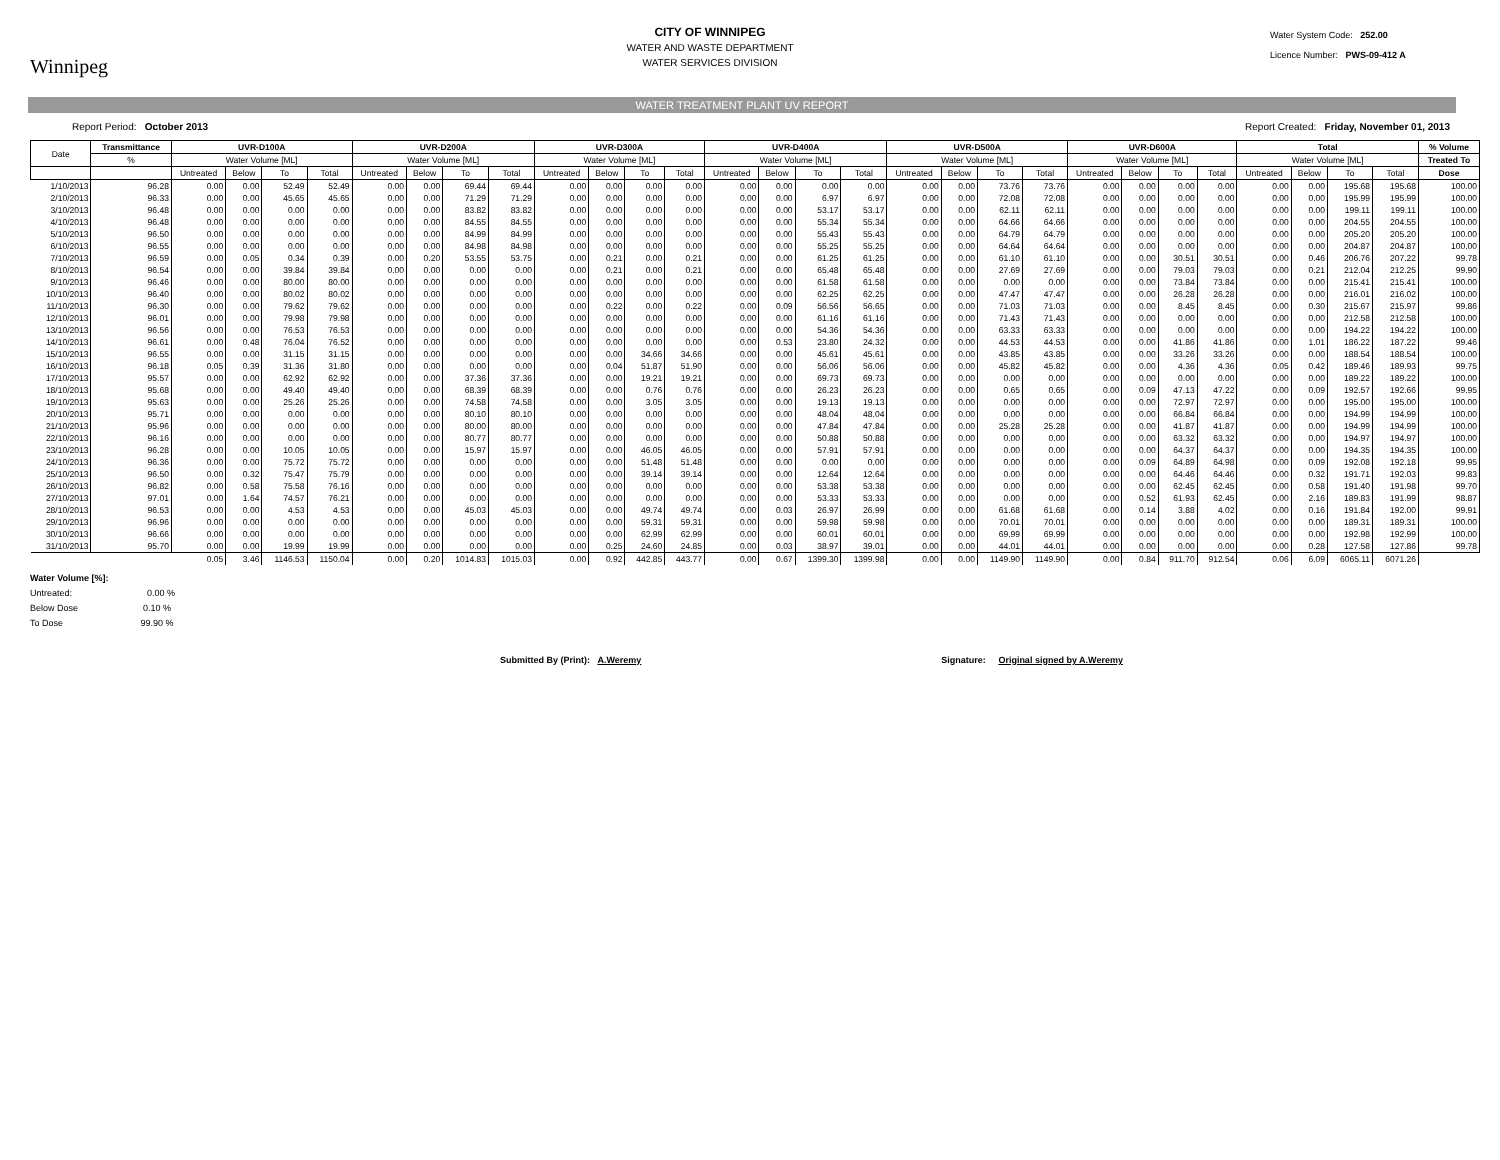Winnipeg
CITY OF WINNIPEG
WATER AND WASTE DEPARTMENT
WATER SERVICES DIVISION
Water System Code: 252.00
Licence Number: PWS-09-412 A
WATER TREATMENT PLANT UV REPORT
Report Period: October 2013 Report Created: Friday, November 01, 2013
| Date | Transmittance | UVR-D100A | | | | UVR-D200A | | | | UVR-D300A | | | | UVR-D400A | | | | UVR-D500A | | | | UVR-D600A | | | | Total | | | | % Volume |
| --- | --- | --- | --- | --- | --- | --- | --- | --- | --- | --- | --- | --- | --- | --- | --- | --- | --- | --- | --- | --- | --- | --- | --- | --- | --- | --- | --- | --- | --- | --- |
| | % | Water Volume [ML] | | | | Water Volume [ML] | | | | Water Volume [ML] | | | | Water Volume [ML] | | | | Water Volume [ML] | | | | Water Volume [ML] | | | | Water Volume [ML] | | | | Treated To |
| | | Untreated | Below | To | Total | Untreated | Below | To | Total | Untreated | Below | To | Total | Untreated | Below | To | Total | Untreated | Below | To | Total | Untreated | Below | To | Total | Untreated | Below | To | Total | Dose |
| 1/10/2013 | 96.28 | 0.00 | 0.00 | 52.49 | 52.49 | 0.00 | 0.00 | 69.44 | 69.44 | 0.00 | 0.00 | 0.00 | 0.00 | 0.00 | 0.00 | 0.00 | 0.00 | 0.00 | 0.00 | 73.76 | 73.76 | 0.00 | 0.00 | 0.00 | 0.00 | 0.00 | 0.00 | 195.68 | 195.68 | 100.00 |
| 2/10/2013 | 96.33 | 0.00 | 0.00 | 45.65 | 45.65 | 0.00 | 0.00 | 71.29 | 71.29 | 0.00 | 0.00 | 0.00 | 0.00 | 0.00 | 0.00 | 6.97 | 6.97 | 0.00 | 0.00 | 72.08 | 72.08 | 0.00 | 0.00 | 0.00 | 0.00 | 0.00 | 0.00 | 195.99 | 195.99 | 100.00 |
| 3/10/2013 | 96.48 | 0.00 | 0.00 | 0.00 | 0.00 | 0.00 | 0.00 | 83.82 | 83.82 | 0.00 | 0.00 | 0.00 | 0.00 | 0.00 | 0.00 | 53.17 | 53.17 | 0.00 | 0.00 | 62.11 | 62.11 | 0.00 | 0.00 | 0.00 | 0.00 | 0.00 | 0.00 | 199.11 | 199.11 | 100.00 |
| 4/10/2013 | 96.48 | 0.00 | 0.00 | 0.00 | 0.00 | 0.00 | 0.00 | 84.55 | 84.55 | 0.00 | 0.00 | 0.00 | 0.00 | 0.00 | 0.00 | 55.34 | 55.34 | 0.00 | 0.00 | 64.66 | 64.66 | 0.00 | 0.00 | 0.00 | 0.00 | 0.00 | 0.00 | 204.55 | 204.55 | 100.00 |
| 5/10/2013 | 96.50 | 0.00 | 0.00 | 0.00 | 0.00 | 0.00 | 0.00 | 84.99 | 84.99 | 0.00 | 0.00 | 0.00 | 0.00 | 0.00 | 0.00 | 55.43 | 55.43 | 0.00 | 0.00 | 64.79 | 64.79 | 0.00 | 0.00 | 0.00 | 0.00 | 0.00 | 0.00 | 205.20 | 205.20 | 100.00 |
| 6/10/2013 | 96.55 | 0.00 | 0.00 | 0.00 | 0.00 | 0.00 | 0.00 | 84.98 | 84.98 | 0.00 | 0.00 | 0.00 | 0.00 | 0.00 | 0.00 | 55.25 | 55.25 | 0.00 | 0.00 | 64.64 | 64.64 | 0.00 | 0.00 | 0.00 | 0.00 | 0.00 | 0.00 | 204.87 | 204.87 | 100.00 |
| 7/10/2013 | 96.59 | 0.00 | 0.05 | 0.34 | 0.39 | 0.00 | 0.20 | 53.55 | 53.75 | 0.00 | 0.21 | 0.00 | 0.21 | 0.00 | 0.00 | 61.25 | 61.25 | 0.00 | 0.00 | 61.10 | 61.10 | 0.00 | 0.00 | 30.51 | 30.51 | 0.00 | 0.46 | 206.76 | 207.22 | 99.78 |
| 8/10/2013 | 96.54 | 0.00 | 0.00 | 39.84 | 39.84 | 0.00 | 0.00 | 0.00 | 0.00 | 0.00 | 0.21 | 0.00 | 0.21 | 0.00 | 0.00 | 65.48 | 65.48 | 0.00 | 0.00 | 27.69 | 27.69 | 0.00 | 0.00 | 79.03 | 79.03 | 0.00 | 0.21 | 212.04 | 212.25 | 99.90 |
| 9/10/2013 | 96.46 | 0.00 | 0.00 | 80.00 | 80.00 | 0.00 | 0.00 | 0.00 | 0.00 | 0.00 | 0.00 | 0.00 | 0.00 | 0.00 | 0.00 | 61.58 | 61.58 | 0.00 | 0.00 | 0.00 | 0.00 | 0.00 | 0.00 | 73.84 | 73.84 | 0.00 | 0.00 | 215.41 | 215.41 | 100.00 |
| 10/10/2013 | 96.40 | 0.00 | 0.00 | 80.02 | 80.02 | 0.00 | 0.00 | 0.00 | 0.00 | 0.00 | 0.00 | 0.00 | 0.00 | 0.00 | 0.00 | 62.25 | 62.25 | 0.00 | 0.00 | 47.47 | 47.47 | 0.00 | 0.00 | 26.28 | 26.28 | 0.00 | 0.00 | 216.01 | 216.02 | 100.00 |
| 11/10/2013 | 96.30 | 0.00 | 0.00 | 79.62 | 79.62 | 0.00 | 0.00 | 0.00 | 0.00 | 0.00 | 0.22 | 0.00 | 0.22 | 0.00 | 0.09 | 56.56 | 56.65 | 0.00 | 0.00 | 71.03 | 71.03 | 0.00 | 0.00 | 8.45 | 8.45 | 0.00 | 0.30 | 215.67 | 215.97 | 99.86 |
| 12/10/2013 | 96.01 | 0.00 | 0.00 | 79.98 | 79.98 | 0.00 | 0.00 | 0.00 | 0.00 | 0.00 | 0.00 | 0.00 | 0.00 | 0.00 | 0.00 | 61.16 | 61.16 | 0.00 | 0.00 | 71.43 | 71.43 | 0.00 | 0.00 | 0.00 | 0.00 | 0.00 | 0.00 | 212.58 | 212.58 | 100.00 |
| 13/10/2013 | 96.56 | 0.00 | 0.00 | 76.53 | 76.53 | 0.00 | 0.00 | 0.00 | 0.00 | 0.00 | 0.00 | 0.00 | 0.00 | 0.00 | 0.00 | 54.36 | 54.36 | 0.00 | 0.00 | 63.33 | 63.33 | 0.00 | 0.00 | 0.00 | 0.00 | 0.00 | 0.00 | 194.22 | 194.22 | 100.00 |
| 14/10/2013 | 96.61 | 0.00 | 0.48 | 76.04 | 76.52 | 0.00 | 0.00 | 0.00 | 0.00 | 0.00 | 0.00 | 0.00 | 0.00 | 0.00 | 0.53 | 23.80 | 24.32 | 0.00 | 0.00 | 44.53 | 44.53 | 0.00 | 0.00 | 41.86 | 41.86 | 0.00 | 1.01 | 186.22 | 187.22 | 99.46 |
| 15/10/2013 | 96.55 | 0.00 | 0.00 | 31.15 | 31.15 | 0.00 | 0.00 | 0.00 | 0.00 | 0.00 | 0.00 | 34.66 | 34.66 | 0.00 | 0.00 | 45.61 | 45.61 | 0.00 | 0.00 | 43.85 | 43.85 | 0.00 | 0.00 | 33.26 | 33.26 | 0.00 | 0.00 | 188.54 | 188.54 | 100.00 |
| 16/10/2013 | 96.18 | 0.05 | 0.39 | 31.36 | 31.80 | 0.00 | 0.00 | 0.00 | 0.00 | 0.00 | 0.04 | 51.87 | 51.90 | 0.00 | 0.00 | 56.06 | 56.06 | 0.00 | 0.00 | 45.82 | 45.82 | 0.00 | 0.00 | 4.36 | 4.36 | 0.05 | 0.42 | 189.46 | 189.93 | 99.75 |
| 17/10/2013 | 95.57 | 0.00 | 0.00 | 62.92 | 62.92 | 0.00 | 0.00 | 37.36 | 37.36 | 0.00 | 0.00 | 19.21 | 19.21 | 0.00 | 0.00 | 69.73 | 69.73 | 0.00 | 0.00 | 0.00 | 0.00 | 0.00 | 0.00 | 0.00 | 0.00 | 0.00 | 0.00 | 189.22 | 189.22 | 100.00 |
| 18/10/2013 | 95.68 | 0.00 | 0.00 | 49.40 | 49.40 | 0.00 | 0.00 | 68.39 | 68.39 | 0.00 | 0.00 | 0.76 | 0.76 | 0.00 | 0.00 | 26.23 | 26.23 | 0.00 | 0.00 | 0.65 | 0.65 | 0.00 | 0.09 | 47.13 | 47.22 | 0.00 | 0.09 | 192.57 | 192.66 | 99.95 |
| 19/10/2013 | 95.63 | 0.00 | 0.00 | 25.26 | 25.26 | 0.00 | 0.00 | 74.58 | 74.58 | 0.00 | 0.00 | 3.05 | 3.05 | 0.00 | 0.00 | 19.13 | 19.13 | 0.00 | 0.00 | 0.00 | 0.00 | 0.00 | 0.00 | 72.97 | 72.97 | 0.00 | 0.00 | 195.00 | 195.00 | 100.00 |
| 20/10/2013 | 95.71 | 0.00 | 0.00 | 0.00 | 0.00 | 0.00 | 0.00 | 80.10 | 80.10 | 0.00 | 0.00 | 0.00 | 0.00 | 0.00 | 0.00 | 48.04 | 48.04 | 0.00 | 0.00 | 0.00 | 0.00 | 0.00 | 0.00 | 66.84 | 66.84 | 0.00 | 0.00 | 194.99 | 194.99 | 100.00 |
| 21/10/2013 | 95.96 | 0.00 | 0.00 | 0.00 | 0.00 | 0.00 | 0.00 | 80.00 | 80.00 | 0.00 | 0.00 | 0.00 | 0.00 | 0.00 | 0.00 | 47.84 | 47.84 | 0.00 | 0.00 | 25.28 | 25.28 | 0.00 | 0.00 | 41.87 | 41.87 | 0.00 | 0.00 | 194.99 | 194.99 | 100.00 |
| 22/10/2013 | 96.16 | 0.00 | 0.00 | 0.00 | 0.00 | 0.00 | 0.00 | 80.77 | 80.77 | 0.00 | 0.00 | 0.00 | 0.00 | 0.00 | 0.00 | 50.88 | 50.88 | 0.00 | 0.00 | 0.00 | 0.00 | 0.00 | 0.00 | 63.32 | 63.32 | 0.00 | 0.00 | 194.97 | 194.97 | 100.00 |
| 23/10/2013 | 96.28 | 0.00 | 0.00 | 10.05 | 10.05 | 0.00 | 0.00 | 15.97 | 15.97 | 0.00 | 0.00 | 46.05 | 46.05 | 0.00 | 0.00 | 57.91 | 57.91 | 0.00 | 0.00 | 0.00 | 0.00 | 0.00 | 0.00 | 64.37 | 64.37 | 0.00 | 0.00 | 194.35 | 194.35 | 100.00 |
| 24/10/2013 | 96.36 | 0.00 | 0.00 | 75.72 | 75.72 | 0.00 | 0.00 | 0.00 | 0.00 | 0.00 | 0.00 | 51.48 | 51.48 | 0.00 | 0.00 | 0.00 | 0.00 | 0.00 | 0.00 | 0.00 | 0.00 | 0.00 | 0.09 | 64.89 | 64.98 | 0.00 | 0.09 | 192.08 | 192.18 | 99.95 |
| 25/10/2013 | 96.50 | 0.00 | 0.32 | 75.47 | 75.79 | 0.00 | 0.00 | 0.00 | 0.00 | 0.00 | 0.00 | 39.14 | 39.14 | 0.00 | 0.00 | 12.64 | 12.64 | 0.00 | 0.00 | 0.00 | 0.00 | 0.00 | 0.00 | 64.46 | 64.46 | 0.00 | 0.32 | 191.71 | 192.03 | 99.83 |
| 26/10/2013 | 96.82 | 0.00 | 0.58 | 75.58 | 76.16 | 0.00 | 0.00 | 0.00 | 0.00 | 0.00 | 0.00 | 0.00 | 0.00 | 0.00 | 0.00 | 53.38 | 53.38 | 0.00 | 0.00 | 0.00 | 0.00 | 0.00 | 0.00 | 62.45 | 62.45 | 0.00 | 0.58 | 191.40 | 191.98 | 99.70 |
| 27/10/2013 | 97.01 | 0.00 | 1.64 | 74.57 | 76.21 | 0.00 | 0.00 | 0.00 | 0.00 | 0.00 | 0.00 | 0.00 | 0.00 | 0.00 | 0.00 | 53.33 | 53.33 | 0.00 | 0.00 | 0.00 | 0.00 | 0.00 | 0.52 | 61.93 | 62.45 | 0.00 | 2.16 | 189.83 | 191.99 | 98.87 |
| 28/10/2013 | 96.53 | 0.00 | 0.00 | 4.53 | 4.53 | 0.00 | 0.00 | 45.03 | 45.03 | 0.00 | 0.00 | 49.74 | 49.74 | 0.00 | 0.03 | 26.97 | 26.99 | 0.00 | 0.00 | 61.68 | 61.68 | 0.00 | 0.14 | 3.88 | 4.02 | 0.00 | 0.16 | 191.84 | 192.00 | 99.91 |
| 29/10/2013 | 96.96 | 0.00 | 0.00 | 0.00 | 0.00 | 0.00 | 0.00 | 0.00 | 0.00 | 0.00 | 0.00 | 59.31 | 59.31 | 0.00 | 0.00 | 59.98 | 59.98 | 0.00 | 0.00 | 70.01 | 70.01 | 0.00 | 0.00 | 0.00 | 0.00 | 0.00 | 0.00 | 189.31 | 189.31 | 100.00 |
| 30/10/2013 | 96.66 | 0.00 | 0.00 | 0.00 | 0.00 | 0.00 | 0.00 | 0.00 | 0.00 | 0.00 | 0.00 | 62.99 | 62.99 | 0.00 | 0.00 | 60.01 | 60.01 | 0.00 | 0.00 | 69.99 | 69.99 | 0.00 | 0.00 | 0.00 | 0.00 | 0.00 | 0.00 | 192.98 | 192.99 | 100.00 |
| 31/10/2013 | 95.70 | 0.00 | 0.00 | 19.99 | 19.99 | 0.00 | 0.00 | 0.00 | 0.00 | 0.00 | 0.25 | 24.60 | 24.85 | 0.00 | 0.03 | 38.97 | 39.01 | 0.00 | 0.00 | 44.01 | 44.01 | 0.00 | 0.00 | 0.00 | 0.00 | 0.00 | 0.28 | 127.58 | 127.86 | 99.78 |
| | | 0.05 | 3.46 | 1146.53 | 1150.04 | 0.00 | 0.20 | 1014.83 | 1015.03 | 0.00 | 0.92 | 442.85 | 443.77 | 0.00 | 0.67 | 1399.30 | 1399.98 | 0.00 | 0.00 | 1149.90 | 1149.90 | 0.00 | 0.84 | 911.70 | 912.54 | 0.06 | 6.09 | 6065.11 | 6071.26 | |
Water Volume [%]:
Untreated: 0.00 %
Below Dose 0.10 %
To Dose 99.90 %
Submitted By (Print): A.Weremy Signature: Original signed by A.Weremy